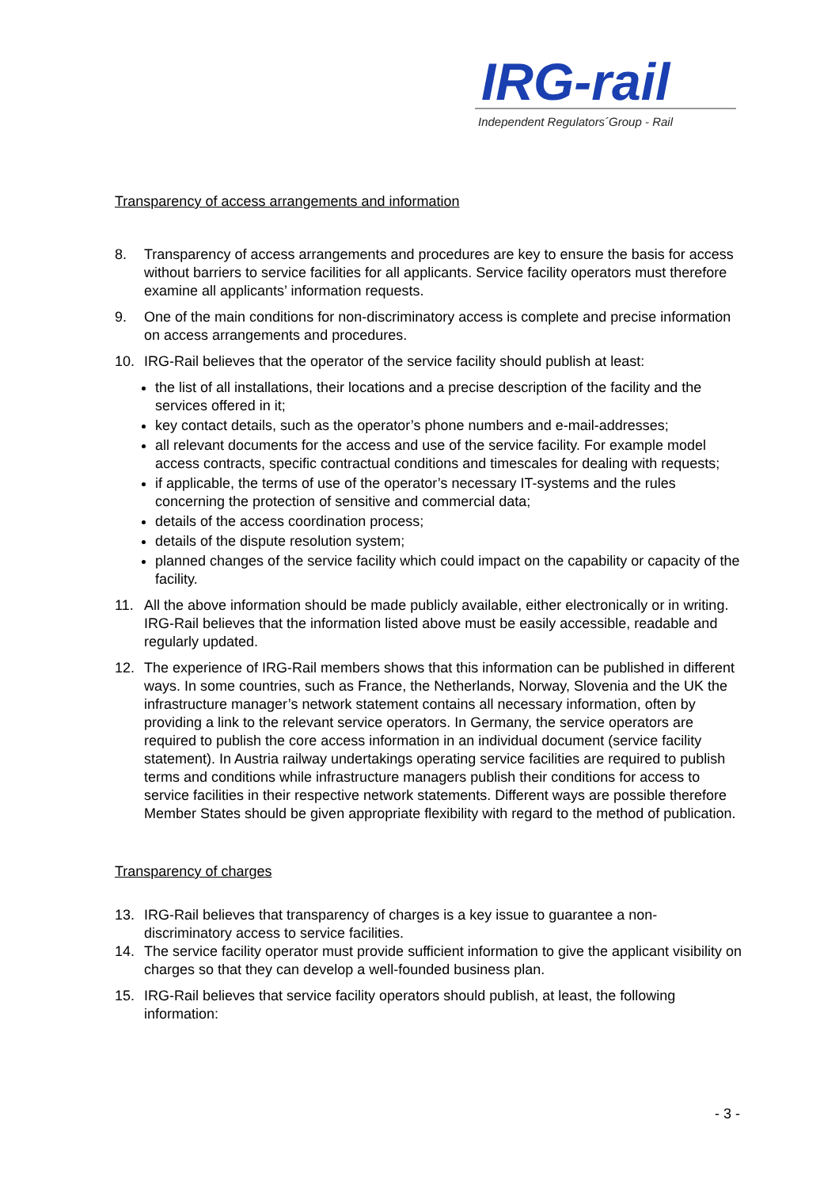IRG-rail
Independent Regulators´Group - Rail
Transparency of access arrangements and information
8. Transparency of access arrangements and procedures are key to ensure the basis for access without barriers to service facilities for all applicants. Service facility operators must therefore examine all applicants’ information requests.
9. One of the main conditions for non-discriminatory access is complete and precise information on access arrangements and procedures.
10. IRG-Rail believes that the operator of the service facility should publish at least:
the list of all installations, their locations and a precise description of the facility and the services offered in it;
key contact details, such as the operator’s phone numbers and e-mail-addresses;
all relevant documents for the access and use of the service facility. For example model access contracts, specific contractual conditions and timescales for dealing with requests;
if applicable, the terms of use of the operator’s necessary IT-systems and the rules concerning the protection of sensitive and commercial data;
details of the access coordination process;
details of the dispute resolution system;
planned changes of the service facility which could impact on the capability or capacity of the facility.
11. All the above information should be made publicly available, either electronically or in writing. IRG-Rail believes that the information listed above must be easily accessible, readable and regularly updated.
12. The experience of IRG-Rail members shows that this information can be published in different ways. In some countries, such as France, the Netherlands, Norway, Slovenia and the UK the infrastructure manager’s network statement contains all necessary information, often by providing a link to the relevant service operators. In Germany, the service operators are required to publish the core access information in an individual document (service facility statement). In Austria railway undertakings operating service facilities are required to publish terms and conditions while infrastructure managers publish their conditions for access to service facilities in their respective network statements. Different ways are possible therefore Member States should be given appropriate flexibility with regard to the method of publication.
Transparency of charges
13. IRG-Rail believes that transparency of charges is a key issue to guarantee a non-discriminatory access to service facilities.
14. The service facility operator must provide sufficient information to give the applicant visibility on charges so that they can develop a well-founded business plan.
15. IRG-Rail believes that service facility operators should publish, at least, the following information:
- 3 -